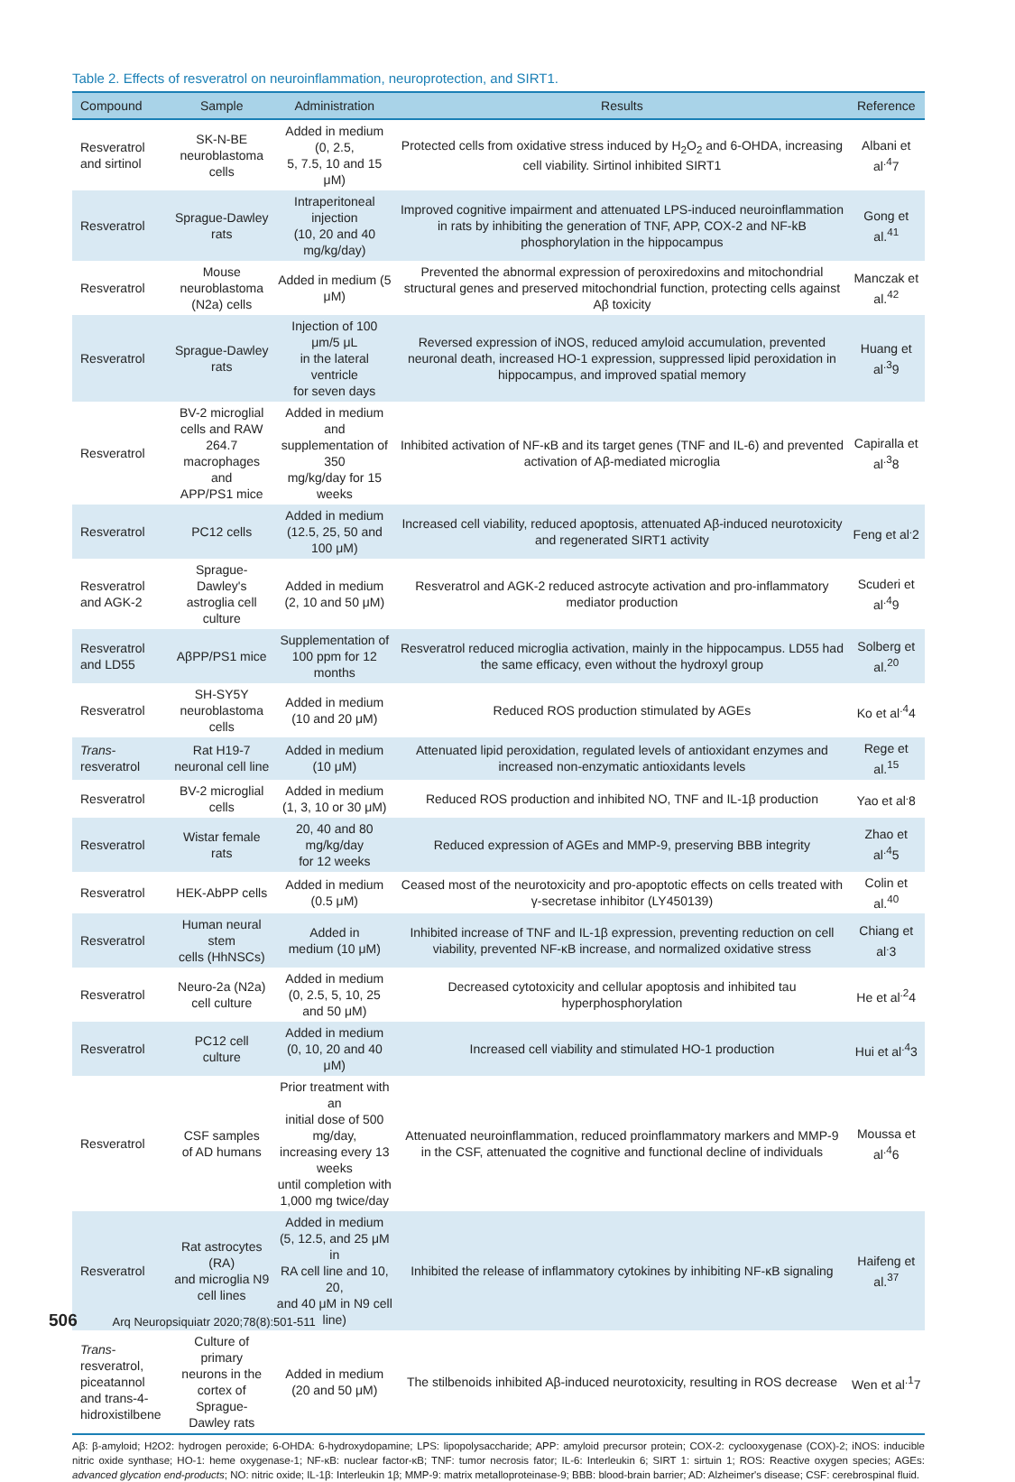Table 2. Effects of resveratrol on neuroinflammation, neuroprotection, and SIRT1.
| Compound | Sample | Administration | Results | Reference |
| --- | --- | --- | --- | --- |
| Resveratrol and sirtinol | SK-N-BE neuroblastoma cells | Added in medium (0, 2.5, 5, 7.5, 10 and 15 μM) | Protected cells from oxidative stress induced by H<sub>2</sub>O<sub>2</sub> and 6-OHDA, increasing cell viability. Sirtinol inhibited SIRT1 | Albani et al<sup>.4</sup>7 |
| Resveratrol | Sprague-Dawley rats | Intraperitoneal injection (10, 20 and 40 mg/kg/day) | Improved cognitive impairment and attenuated LPS-induced neuroinflammation in rats by inhibiting the generation of TNF, APP, COX-2 and NF-kB phosphorylation in the hippocampus | Gong et al.<sup>41</sup> |
| Resveratrol | Mouse neuroblastoma (N2a) cells | Added in medium (5 μM) | Prevented the abnormal expression of peroxiredoxins and mitochondrial structural genes and preserved mitochondrial function, protecting cells against Aβ toxicity | Manczak et al.<sup>42</sup> |
| Resveratrol | Sprague-Dawley rats | Injection of 100 μm/5 μL in the lateral ventricle for seven days | Reversed expression of iNOS, reduced amyloid accumulation, prevented neuronal death, increased HO-1 expression, suppressed lipid peroxidation in hippocampus, and improved spatial memory | Huang et al<sup>.3</sup>9 |
| Resveratrol | BV-2 microglial cells and RAW 264.7 macrophages and APP/PS1 mice | Added in medium and supplementation of 350 mg/kg/day for 15 weeks | Inhibited activation of NF-κB and its target genes (TNF and IL-6) and prevented activation of Aβ-mediated microglia | Capiralla et al<sup>.3</sup>8 |
| Resveratrol | PC12 cells | Added in medium (12.5, 25, 50 and 100 μM) | Increased cell viability, reduced apoptosis, attenuated Aβ-induced neurotoxicity and regenerated SIRT1 activity | Feng et al<sup>.</sup>2 |
| Resveratrol and AGK-2 | Sprague-Dawley's astroglia cell culture | Added in medium (2, 10 and 50 μM) | Resveratrol and AGK-2 reduced astrocyte activation and pro-inflammatory mediator production | Scuderi et al<sup>.4</sup>9 |
| Resveratrol and LD55 | AβPP/PS1 mice | Supplementation of 100 ppm for 12 months | Resveratrol reduced microglia activation, mainly in the hippocampus. LD55 had the same efficacy, even without the hydroxyl group | Solberg et al.<sup>20</sup> |
| Resveratrol | SH-SY5Y neuroblastoma cells | Added in medium (10 and 20 μM) | Reduced ROS production stimulated by AGEs | Ko et al<sup>.4</sup>4 |
| Trans -resveratrol | Rat H19-7 neuronal cell line | Added in medium (10 μM) | Attenuated lipid peroxidation, regulated levels of antioxidant enzymes and increased non-enzymatic antioxidants levels | Rege et al.<sup>15</sup> |
| Resveratrol | BV-2 microglial cells | Added in medium (1, 3, 10 or 30 μM) | Reduced ROS production and inhibited NO, TNF and IL-1β production | Yao et al<sup>.</sup>8 |
| Resveratrol | Wistar female rats | 20, 40 and 80 mg/kg/day for 12 weeks | Reduced expression of AGEs and MMP-9, preserving BBB integrity | Zhao et al<sup>.4</sup>5 |
| Resveratrol | HEK-AbPP cells | Added in medium (0.5 μM) | Ceased most of the neurotoxicity and pro-apoptotic effects on cells treated with γ-secretase inhibitor (LY450139) | Colin et al.<sup>40</sup> |
| Resveratrol | Human neural stem cells (HhNSCs) | Added in medium (10 μM) | Inhibited increase of TNF and IL-1β expression, preventing reduction on cell viability, prevented NF-κB increase, and normalized oxidative stress | Chiang et al<sup>.</sup>3 |
| Resveratrol | Neuro-2a (N2a) cell culture | Added in medium (0, 2.5, 5, 10, 25 and 50 μM) | Decreased cytotoxicity and cellular apoptosis and inhibited tau hyperphosphorylation | He et al<sup>.2</sup>4 |
| Resveratrol | PC12 cell culture | Added in medium (0, 10, 20 and 40 μM) | Increased cell viability and stimulated HO-1 production | Hui et al<sup>.4</sup>3 |
| Resveratrol | CSF samples of AD humans | Prior treatment with an initial dose of 500 mg/day, increasing every 13 weeks until completion with 1,000 mg twice/day | Attenuated neuroinflammation, reduced proinflammatory markers and MMP-9 in the CSF, attenuated the cognitive and functional decline of individuals | Moussa et al<sup>.4</sup>6 |
| Resveratrol | Rat astrocytes (RA) and microglia N9 cell lines | Added in medium (5, 12.5, and 25 μM in RA cell line and 10, 20, and 40 μM in N9 cell line) | Inhibited the release of inflammatory cytokines by inhibiting NF-κB signaling | Haifeng et al.<sup>37</sup> |
| Trans -resveratrol, piceatannol and trans-4- hidroxistilbene | Culture of primary neurons in the cortex of Sprague- Dawley rats | Added in medium (20 and 50 μM) | The stilbenoids inhibited Aβ-induced neurotoxicity, resulting in ROS decrease | Wen et al<sup>.1</sup>7 |
Aβ: β-amyloid; H2O2: hydrogen peroxide; 6-OHDA: 6-hydroxydopamine; LPS: lipopolysaccharide; APP: amyloid precursor protein; COX-2: cyclooxygenase (COX)-2; iNOS: inducible nitric oxide synthase; HO-1: heme oxygenase-1; NF-κB: nuclear factor-κB; TNF: tumor necrosis fator; IL-6: Interleukin 6; SIRT 1: sirtuin 1; ROS: Reactive oxygen species; AGEs: advanced glycation end-products; NO: nitric oxide; IL-1β: Interleukin 1β; MMP-9: matrix metalloproteinase-9; BBB: blood-brain barrier; AD: Alzheimer's disease; CSF: cerebrospinal fluid.
506 Arq Neuropsiquiatr 2020;78(8):501-511